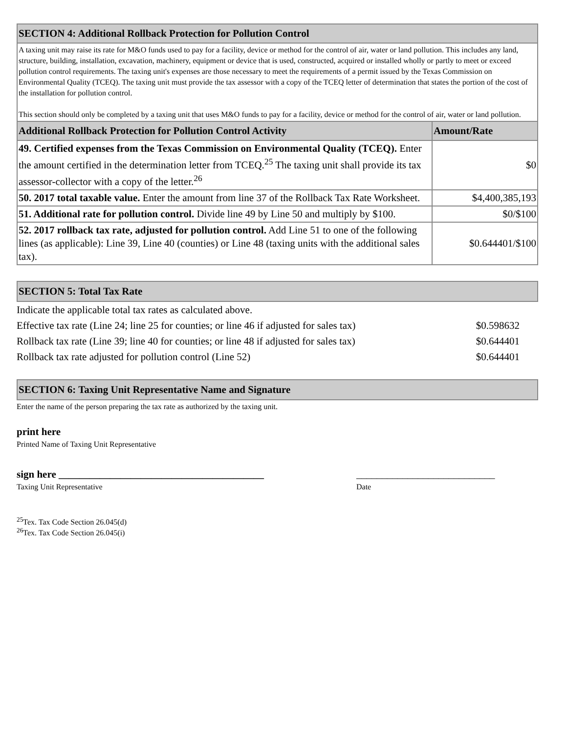| SECTION 4: Additional Rollback Protection for Pollution Control | |
| A taxing unit may raise its rate for M&O funds used to pay for a facility, device or method for the control of air, water or land pollution. This includes any land, structure, building, installation, excavation, machinery, equipment or device that is used, constructed, acquired or installed wholly or partly to meet or exceed pollution control requirements. The taxing unit's expenses are those necessary to meet the requirements of a permit issued by the Texas Commission on Environmental Quality (TCEQ). The taxing unit must provide the tax assessor with a copy of the TCEQ letter of determination that states the portion of the cost of the installation for pollution control. This section should only be completed by a taxing unit that uses M&O funds to pay for a facility, device or method for the control of air, water or land pollution. | |
| Additional Rollback Protection for Pollution Control Activity | Amount/Rate |
| 49. Certified expenses from the Texas Commission on Environmental Quality (TCEQ). Enter the amount certified in the determination letter from TCEQ.<sup>25</sup> The taxing unit shall provide its tax assessor-collector with a copy of the letter.<sup>26</sup> | $0 |
| 50. 2017 total taxable value. Enter the amount from line 37 of the Rollback Tax Rate Worksheet. | $4,400,385,193 |
| 51. Additional rate for pollution control. Divide line 49 by Line 50 and multiply by $100. | $0/$100 |
| 52. 2017 rollback tax rate, adjusted for pollution control. Add Line 51 to one of the following lines (as applicable): Line 39, Line 40 (counties) or Line 48 (taxing units with the additional sales tax). | $0.644401/$100 |
SECTION 5: Total Tax Rate
Indicate the applicable total tax rates as calculated above.
Effective tax rate (Line 24; line 25 for counties; or line 46 if adjusted for sales tax) $0.598632
Rollback tax rate (Line 39; line 40 for counties; or line 48 if adjusted for sales tax) $0.644401
Rollback tax rate adjusted for pollution control (Line 52) $0.644401
SECTION 6: Taxing Unit Representative Name and Signature
Enter the name of the person preparing the tax rate as authorized by the taxing unit.
print here
Printed Name of Taxing Unit Representative
sign here ________________________________________ ___________________________
Taxing Unit Representative Date
<sup>25</sup> Tex. Tax Code Section 26.045(d)
<sup>26</sup> Tex. Tax Code Section 26.045(i)